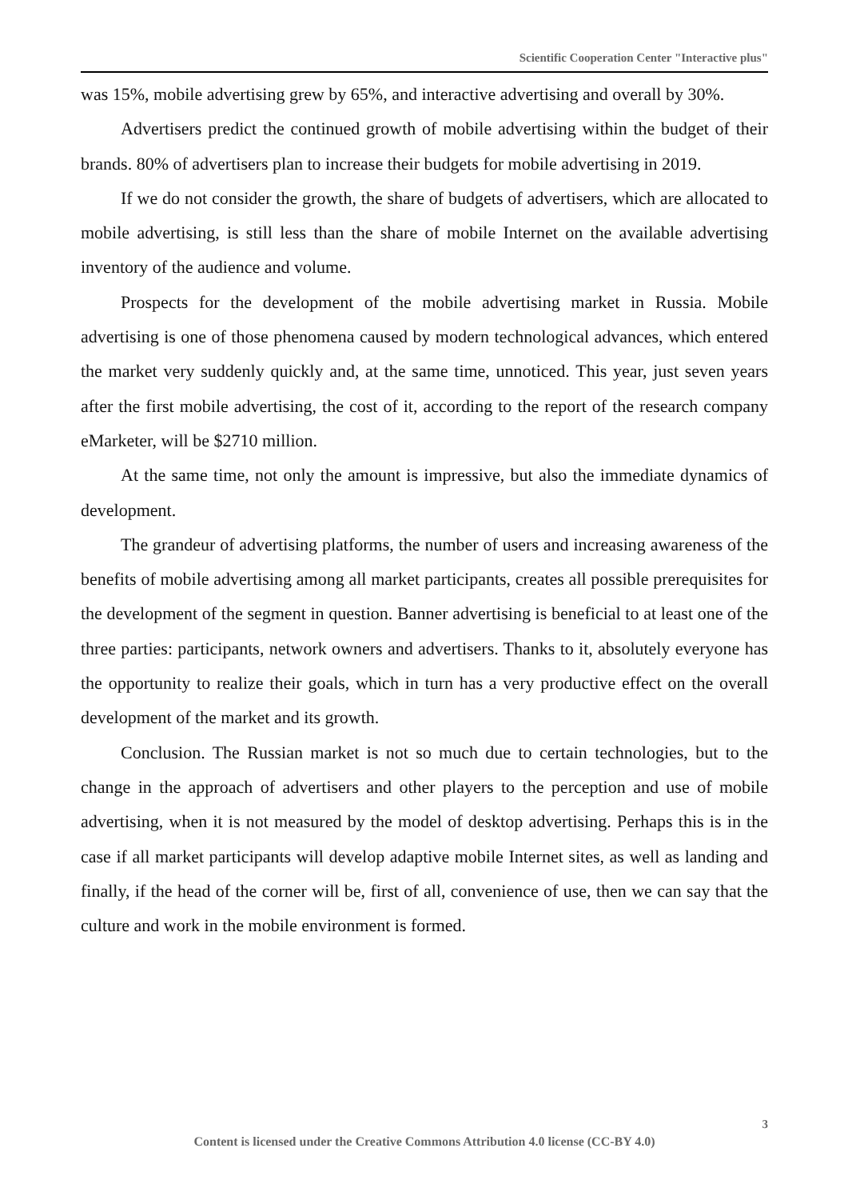Scientific Cooperation Center "Interactive plus"
was 15%, mobile advertising grew by 65%, and interactive advertising and overall by 30%.
Advertisers predict the continued growth of mobile advertising within the budget of their brands. 80% of advertisers plan to increase their budgets for mobile advertising in 2019.
If we do not consider the growth, the share of budgets of advertisers, which are allocated to mobile advertising, is still less than the share of mobile Internet on the available advertising inventory of the audience and volume.
Prospects for the development of the mobile advertising market in Russia. Mobile advertising is one of those phenomena caused by modern technological advances, which entered the market very suddenly quickly and, at the same time, unnoticed. This year, just seven years after the first mobile advertising, the cost of it, according to the report of the research company eMarketer, will be $2710 million.
At the same time, not only the amount is impressive, but also the immediate dynamics of development.
The grandeur of advertising platforms, the number of users and increasing awareness of the benefits of mobile advertising among all market participants, creates all possible prerequisites for the development of the segment in question. Banner advertising is beneficial to at least one of the three parties: participants, network owners and advertisers. Thanks to it, absolutely everyone has the opportunity to realize their goals, which in turn has a very productive effect on the overall development of the market and its growth.
Conclusion. The Russian market is not so much due to certain technologies, but to the change in the approach of advertisers and other players to the perception and use of mobile advertising, when it is not measured by the model of desktop advertising. Perhaps this is in the case if all market participants will develop adaptive mobile Internet sites, as well as landing and finally, if the head of the corner will be, first of all, convenience of use, then we can say that the culture and work in the mobile environment is formed.
3
Content is licensed under the Creative Commons Attribution 4.0 license (CC-BY 4.0)